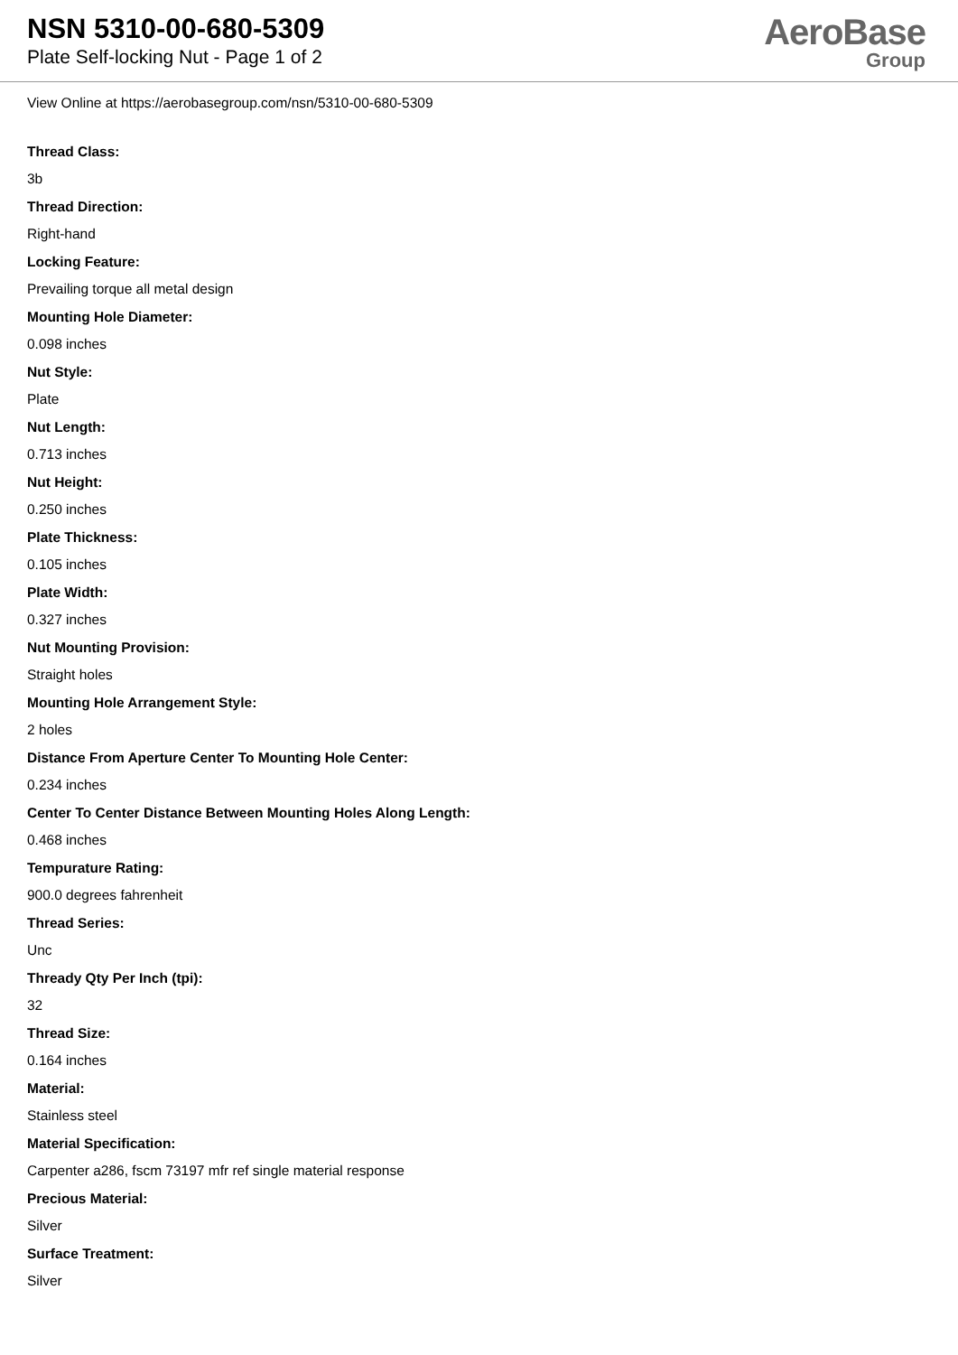NSN 5310-00-680-5309
Plate Self-locking Nut - Page 1 of 2
AeroBase
Group
View Online at https://aerobasegroup.com/nsn/5310-00-680-5309
Thread Class:
3b
Thread Direction:
Right-hand
Locking Feature:
Prevailing torque all metal design
Mounting Hole Diameter:
0.098 inches
Nut Style:
Plate
Nut Length:
0.713 inches
Nut Height:
0.250 inches
Plate Thickness:
0.105 inches
Plate Width:
0.327 inches
Nut Mounting Provision:
Straight holes
Mounting Hole Arrangement Style:
2 holes
Distance From Aperture Center To Mounting Hole Center:
0.234 inches
Center To Center Distance Between Mounting Holes Along Length:
0.468 inches
Tempurature Rating:
900.0 degrees fahrenheit
Thread Series:
Unc
Thready Qty Per Inch (tpi):
32
Thread Size:
0.164 inches
Material:
Stainless steel
Material Specification:
Carpenter a286, fscm 73197 mfr ref single material response
Precious Material:
Silver
Surface Treatment:
Silver